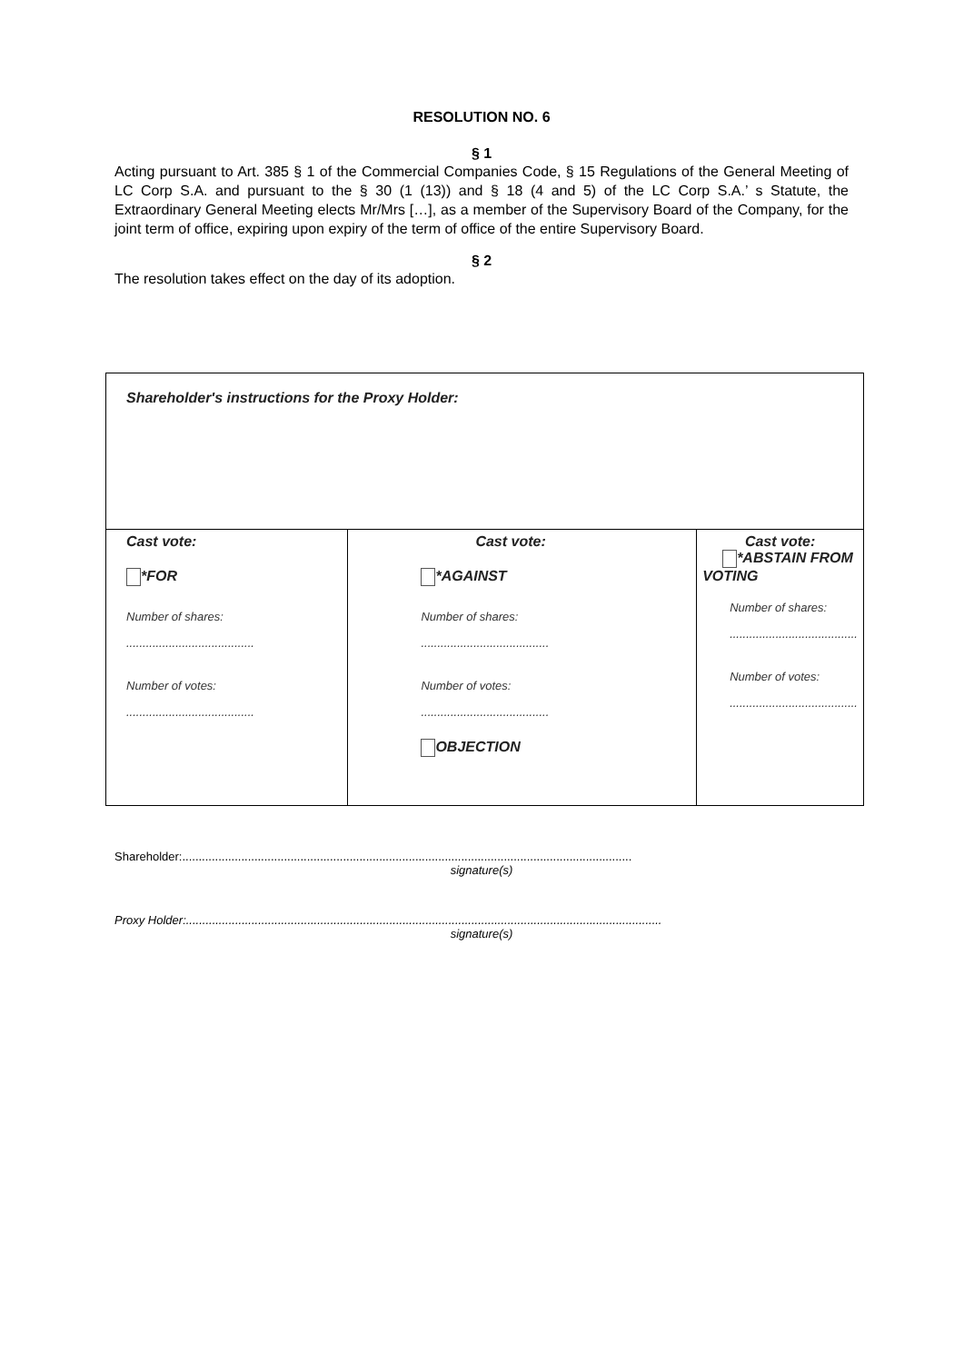RESOLUTION NO. 6
§ 1
Acting pursuant to Art. 385 § 1 of the Commercial Companies Code, § 15 Regulations of the General Meeting of LC Corp S.A. and pursuant to the § 30 (1 (13)) and § 18 (4 and 5) of the LC Corp S.A.’ s Statute, the Extraordinary General Meeting elects Mr/Mrs […], as a member of the Supervisory Board of the Company, for the joint term of office, expiring upon expiry of the term of office of the entire Supervisory Board.
§ 2
The resolution takes effect on the day of its adoption.
| Shareholder's instructions for the Proxy Holder: | | |
| Cast vote: *FOR Number of shares: ....................................... Number of votes: ....................................... | Cast vote: *AGAINST Number of shares: ....................................... Number of votes: ....................................... OBJECTION | Cast vote: *ABSTAIN FROM VOTING Number of shares: ....................................... Number of votes: ....................................... |
Shareholder:.........................................................................................................................................
signature(s)
Proxy Holder:.................................................................................................................................................
signature(s)